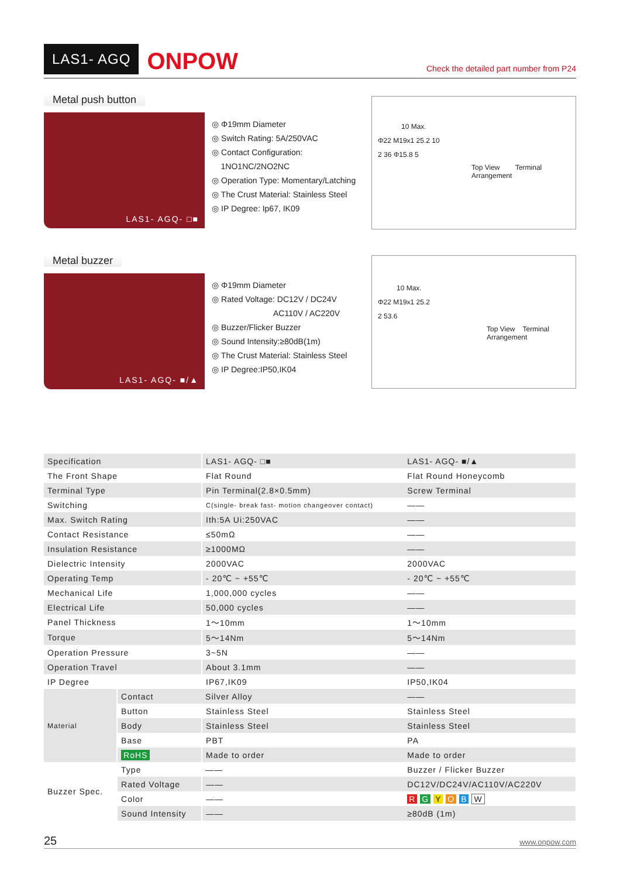LAS1- AGQ ONPOW Check the detailed part number from P24
Metal push button
LAS1- AGQ- □■
◎ Φ19mm Diameter
◎ Switch Rating: 5A/250VAC
◎ Contact Configuration:
1NO1NC/2NO2NC
◎ Operation Type: Momentary/Latching
◎ The Crust Material: Stainless Steel
◎ IP Degree: Ip67, IK09
10 Max.
Φ22 M19x1 25.2 10
2 36 Φ15.8 5
Top View Terminal Arrangement
Metal buzzer
LAS1- AGQ- ■/▲
◎ Φ19mm Diameter
◎ Rated Voltage: DC12V / DC24V
AC110V / AC220V
◎ Buzzer/Flicker Buzzer
◎ Sound Intensity:≥80dB(1m)
◎ The Crust Material: Stainless Steel
◎ IP Degree:IP50,IK04
10 Max.
Φ22 M19x1 25.2
2 53.6
Top View Terminal Arrangement
| Specification | | LAS1- AGQ- □■ | LAS1- AGQ- ■/▲ | |
| The Front Shape | | Flat Round | Flat Round Honeycomb | |
| Terminal Type | | Pin Terminal(2.8×0.5mm) | Screw Terminal | |
| Switching | | C(single- break fast- motion changeover contact) | —— | |
| Max. Switch Rating | | Ith:5A Ui:250VAC | —— | |
| Contact Resistance | | ≤50mΩ | —— | |
| Insulation Resistance | | ≥1000MΩ | —— | |
| Dielectric Intensity | | 2000VAC | 2000VAC | |
| Operating Temp | | - 20℃ ~ +55℃ | - 20℃ ~ +55℃ | |
| Mechanical Life | | 1,000,000 cycles | —— | |
| Electrical Life | | 50,000 cycles | —— | |
| Panel Thickness | | 1～10mm | 1～10mm | |
| Torque | | 5～14Nm | 5～14Nm | |
| Operation Pressure | | 3~5N | —— | |
| Operation Travel | | About 3.1mm | —— | |
| IP Degree | | IP67,IK09 | IP50,IK04 | |
| Material | Contact | Silver Alloy | —— | |
| | Button | Stainless Steel | Stainless Steel | |
| | Body | Stainless Steel | Stainless Steel | |
| | Base | PBT | PA | |
| | RoHS | Made to order | Made to order | |
| Buzzer Spec. | Type | —— | Buzzer / Flicker Buzzer | |
| | Rated Voltage | —— | DC12V/DC24V/AC110V/AC220V | |
| | Color | —— | R G Y O B W | |
| | Sound Intensity | —— | ≥80dB (1m) | |
25 www.onpow.com